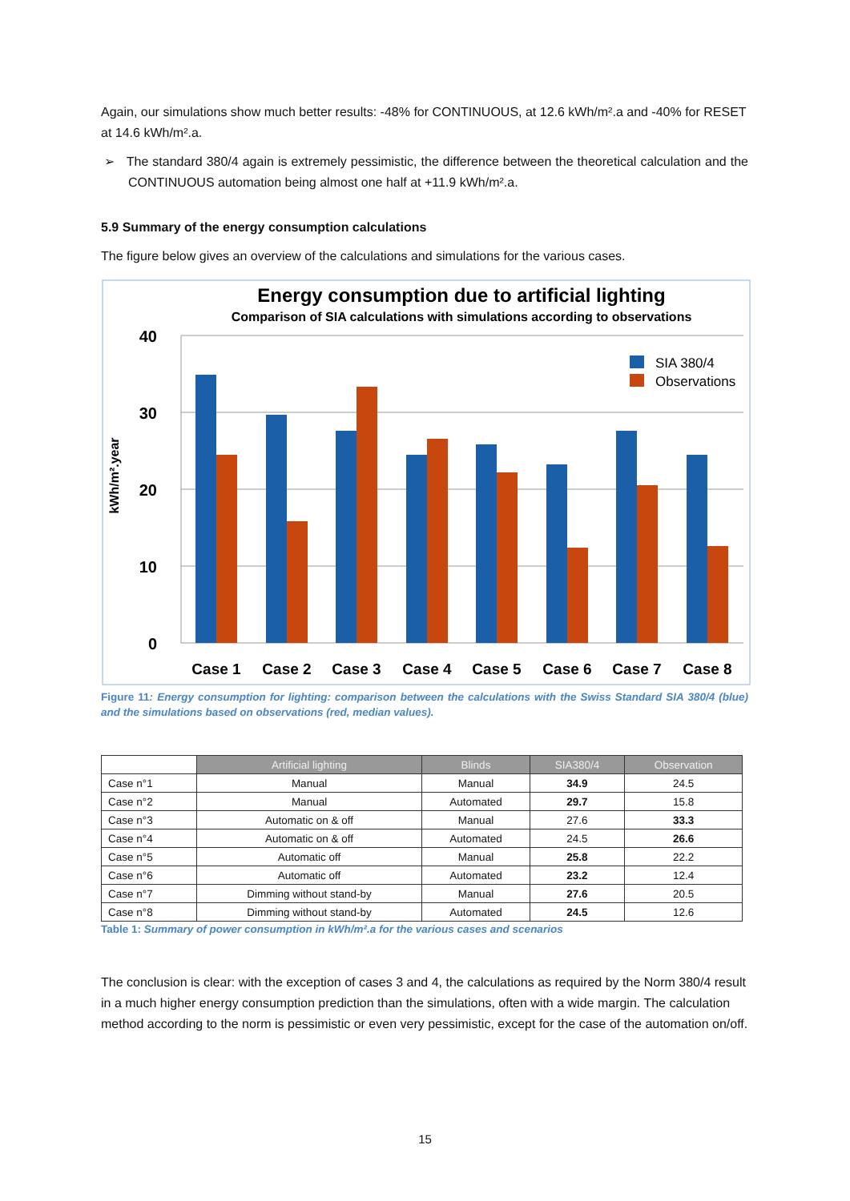Again, our simulations show much better results: -48% for CONTINUOUS, at 12.6 kWh/m².a and -40% for RESET at 14.6 kWh/m².a.
➢ The standard 380/4 again is extremely pessimistic, the difference between the theoretical calculation and the CONTINUOUS automation being almost one half at +11.9 kWh/m².a.
5.9 Summary of the energy consumption calculations
The figure below gives an overview of the calculations and simulations for the various cases.
Energy consumption due to artificial lighting
Comparison of SIA calculations with simulations according to observations
kWh/m².year
40
30
20
10
0
SIA 380/4
Observations
Case 1
Case 2
Case 3
Case 4
Case 5
Case 6
Case 7
Case 8
Figure 11: Energy consumption for lighting: comparison between the calculations with the Swiss Standard SIA 380/4 (blue) and the simulations based on observations (red, median values).
| | Artificial lighting | Blinds | SIA380/4 | Observation |
| --- | --- | --- | --- | --- |
| Case n°1 | Manual | Manual | 34.9 | 24.5 |
| Case n°2 | Manual | Automated | 29.7 | 15.8 |
| Case n°3 | Automatic on & off | Manual | 27.6 | 33.3 |
| Case n°4 | Automatic on & off | Automated | 24.5 | 26.6 |
| Case n°5 | Automatic off | Manual | 25.8 | 22.2 |
| Case n°6 | Automatic off | Automated | 23.2 | 12.4 |
| Case n°7 | Dimming without stand-by | Manual | 27.6 | 20.5 |
| Case n°8 | Dimming without stand-by | Automated | 24.5 | 12.6 |
Table 1: Summary of power consumption in kWh/m².a for the various cases and scenarios
The conclusion is clear: with the exception of cases 3 and 4, the calculations as required by the Norm 380/4 result in a much higher energy consumption prediction than the simulations, often with a wide margin. The calculation method according to the norm is pessimistic or even very pessimistic, except for the case of the automation on/off.
15